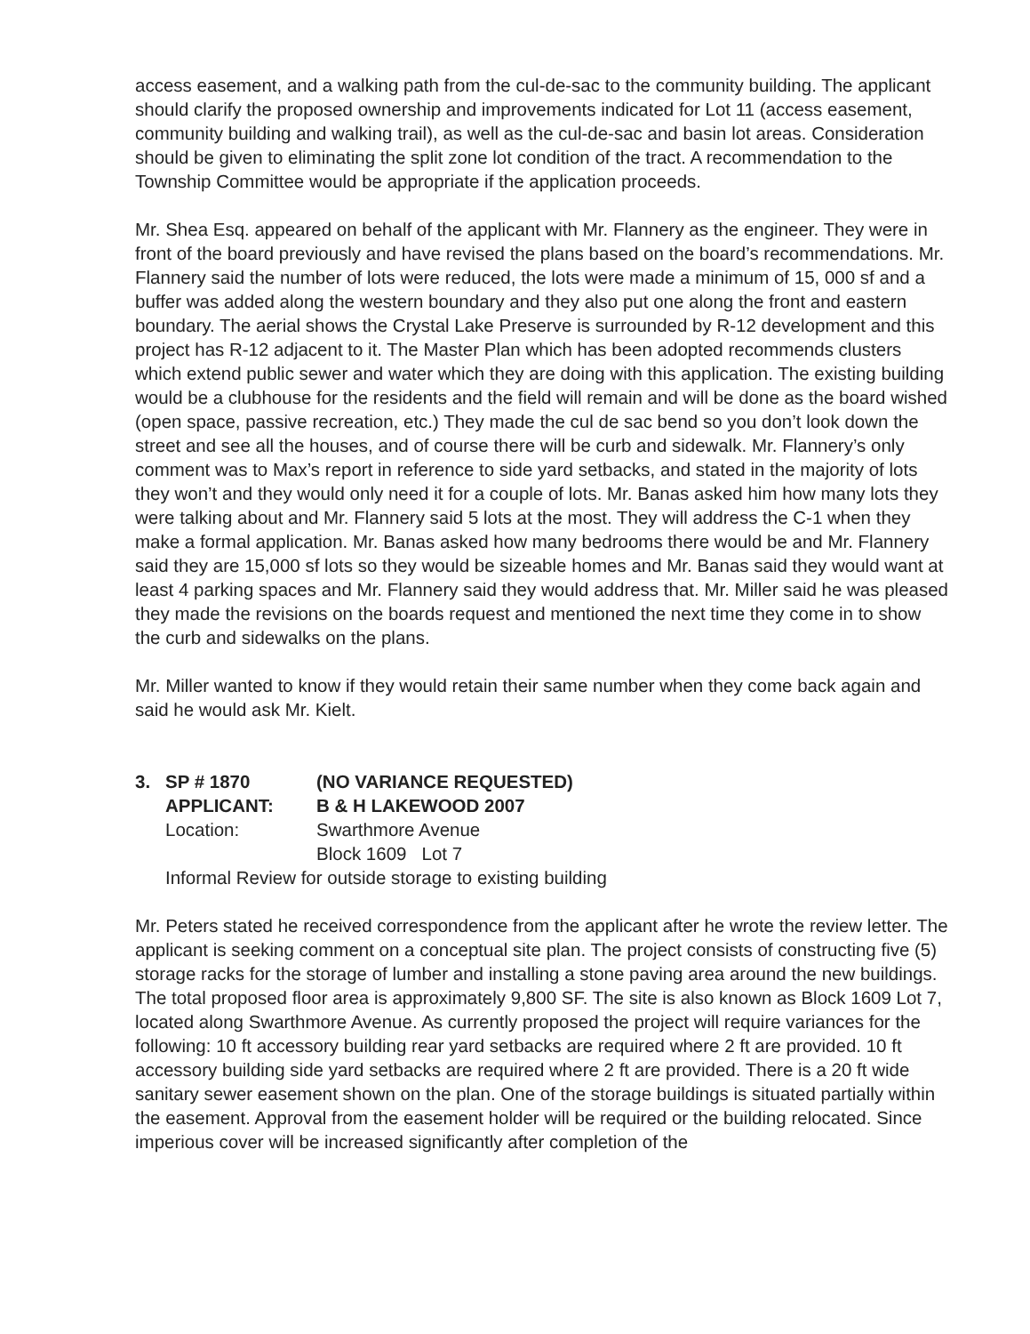access easement, and a walking path from the cul-de-sac to the community building. The applicant should clarify the proposed ownership and improvements indicated for Lot 11 (access easement, community building and walking trail), as well as the cul-de-sac and basin lot areas. Consideration should be given to eliminating the split zone lot condition of the tract. A recommendation to the Township Committee would be appropriate if the application proceeds.
Mr. Shea Esq. appeared on behalf of the applicant with Mr. Flannery as the engineer. They were in front of the board previously and have revised the plans based on the board’s recommendations. Mr. Flannery said the number of lots were reduced, the lots were made a minimum of 15, 000 sf and a buffer was added along the western boundary and they also put one along the front and eastern boundary. The aerial shows the Crystal Lake Preserve is surrounded by R-12 development and this project has R-12 adjacent to it. The Master Plan which has been adopted recommends clusters which extend public sewer and water which they are doing with this application. The existing building would be a clubhouse for the residents and the field will remain and will be done as the board wished (open space, passive recreation, etc.) They made the cul de sac bend so you don’t look down the street and see all the houses, and of course there will be curb and sidewalk. Mr. Flannery’s only comment was to Max’s report in reference to side yard setbacks, and stated in the majority of lots they won’t and they would only need it for a couple of lots. Mr. Banas asked him how many lots they were talking about and Mr. Flannery said 5 lots at the most. They will address the C-1 when they make a formal application. Mr. Banas asked how many bedrooms there would be and Mr. Flannery said they are 15,000 sf lots so they would be sizeable homes and Mr. Banas said they would want at least 4 parking spaces and Mr. Flannery said they would address that. Mr. Miller said he was pleased they made the revisions on the boards request and mentioned the next time they come in to show the curb and sidewalks on the plans.
Mr. Miller wanted to know if they would retain their same number when they come back again and said he would ask Mr. Kielt.
3. SP # 1870 (NO VARIANCE REQUESTED)
APPLICANT: B & H LAKEWOOD 2007
Location: Swarthmore Avenue
Block 1609 Lot 7
Informal Review for outside storage to existing building
Mr. Peters stated he received correspondence from the applicant after he wrote the review letter. The applicant is seeking comment on a conceptual site plan. The project consists of constructing five (5) storage racks for the storage of lumber and installing a stone paving area around the new buildings. The total proposed floor area is approximately 9,800 SF. The site is also known as Block 1609 Lot 7, located along Swarthmore Avenue. As currently proposed the project will require variances for the following: 10 ft accessory building rear yard setbacks are required where 2 ft are provided. 10 ft accessory building side yard setbacks are required where 2 ft are provided. There is a 20 ft wide sanitary sewer easement shown on the plan. One of the storage buildings is situated partially within the easement. Approval from the easement holder will be required or the building relocated. Since imperious cover will be increased significantly after completion of the